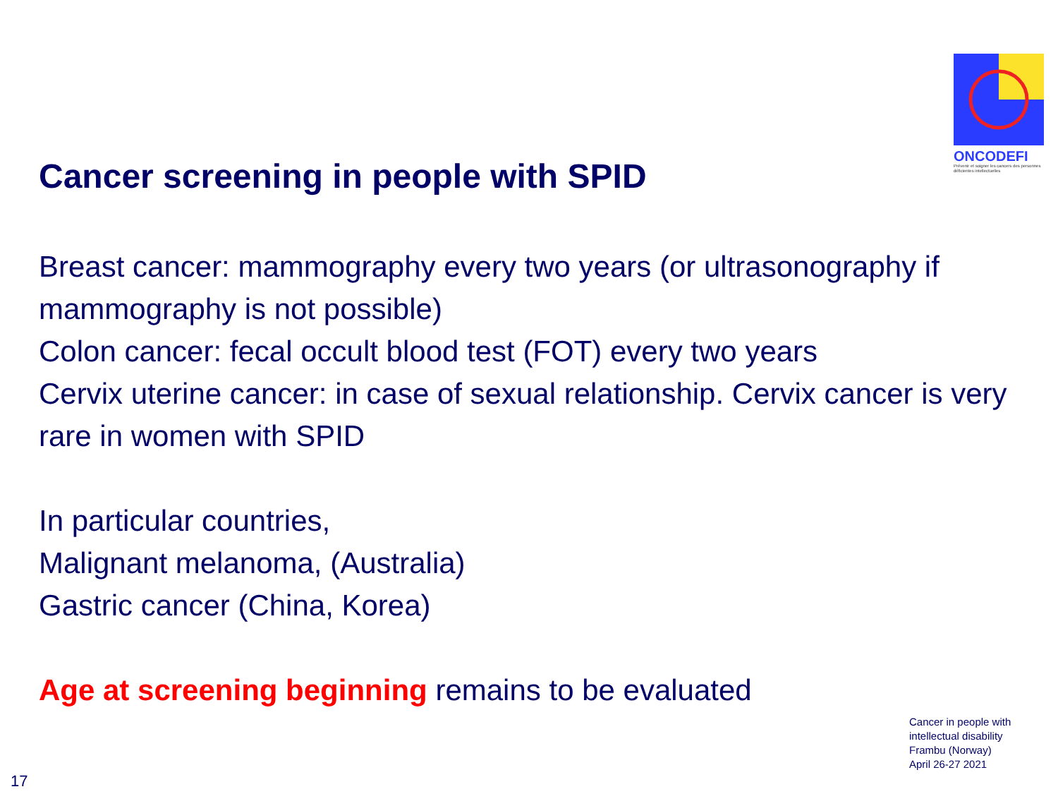ONCODEFI
Prévenir et soigner les cancers des personnes déficientes intellectuelles
Cancer screening in people with SPID
Breast cancer: mammography every two years (or ultrasonography if mammography is not possible)
Colon cancer: fecal occult blood test (FOT) every two years
Cervix uterine cancer: in case of sexual relationship. Cervix cancer is very rare in women with SPID
In particular countries,
Malignant melanoma, (Australia)
Gastric cancer (China, Korea)
Age at screening beginning remains to be evaluated
Cancer in people with
intellectual disability
Frambu (Norway)
April 26-27 2021
17